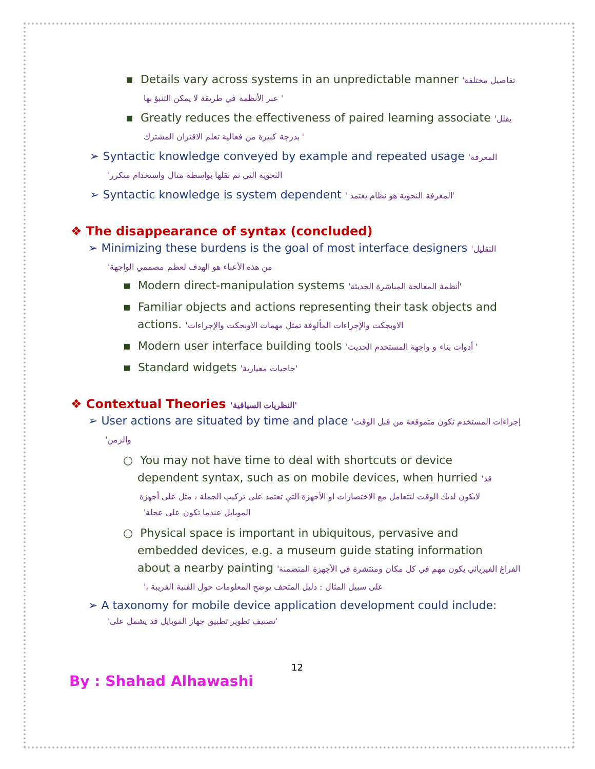▪ Details vary across systems in an unpredictable manner 'تفاصيل مختلفة
عبر الأنظمة في طريقة لا يمكن التنبؤ بها '
▪ Greatly reduces the effectiveness of paired learning associate 'يقلل
بدرجة كبيرة من فعالية تعلم الاقتران المشترك '
➢ Syntactic knowledge conveyed by example and repeated usage 'المعرفة
'النحوية التي تم نقلها بواسطة مثال واستخدام متكرر
➢ Syntactic knowledge is system dependent ' المعرفة النحوية هو نظام يعتمد'
❖ The disappearance of syntax (concluded)
➢ Minimizing these burdens is the goal of most interface designers 'التقليل
'من هذه الأعباء هو الهدف لعظم مصممي الواجهة
▪ Modern direct-manipulation systems 'أنظمة المعالجة المباشرة الحديثة'
▪ Familiar objects and actions representing their task objects and
actions. 'الاوبجكت والإجراءات المألوفة تمثل مهمات الاوبجكت والإجراءات
▪ Modern user interface building tools 'أدوات بناء و واجهة المستخدم الحديث '
▪ Standard widgets 'حاجيات معيارية'
❖ Contextual Theories 'النظريات السياقية'
➢ User actions are situated by time and place 'إجراءات المستخدم تكون متموقعة من قبل الوقت
'والزمن
○ You may not have time to deal with shortcuts or device
dependent syntax, such as on mobile devices, when hurried 'قد
لايكون لديك الوقت لتتعامل مع الاختصارات او الأجهزة التي تعتمد على تركيب الجملة ، مثل على أجهزة
'الموبايل عندما تكون على عجلة
○ Physical space is important in ubiquitous, pervasive and
embedded devices, e.g. a museum guide stating information
about a nearby painting 'الفراغ الفيزيائي يكون مهم في كل مكان ومنتشرة في الأجهزة المتضمنة
'، على سبيل المثال : دليل المتحف يوضح المعلومات حول الفنية القريبة
➢ A taxonomy for mobile device application development could include:
'تصنيف تطوير تطبيق جهاز الموبايل قد يشمل على'
12
By : Shahad Alhawashi